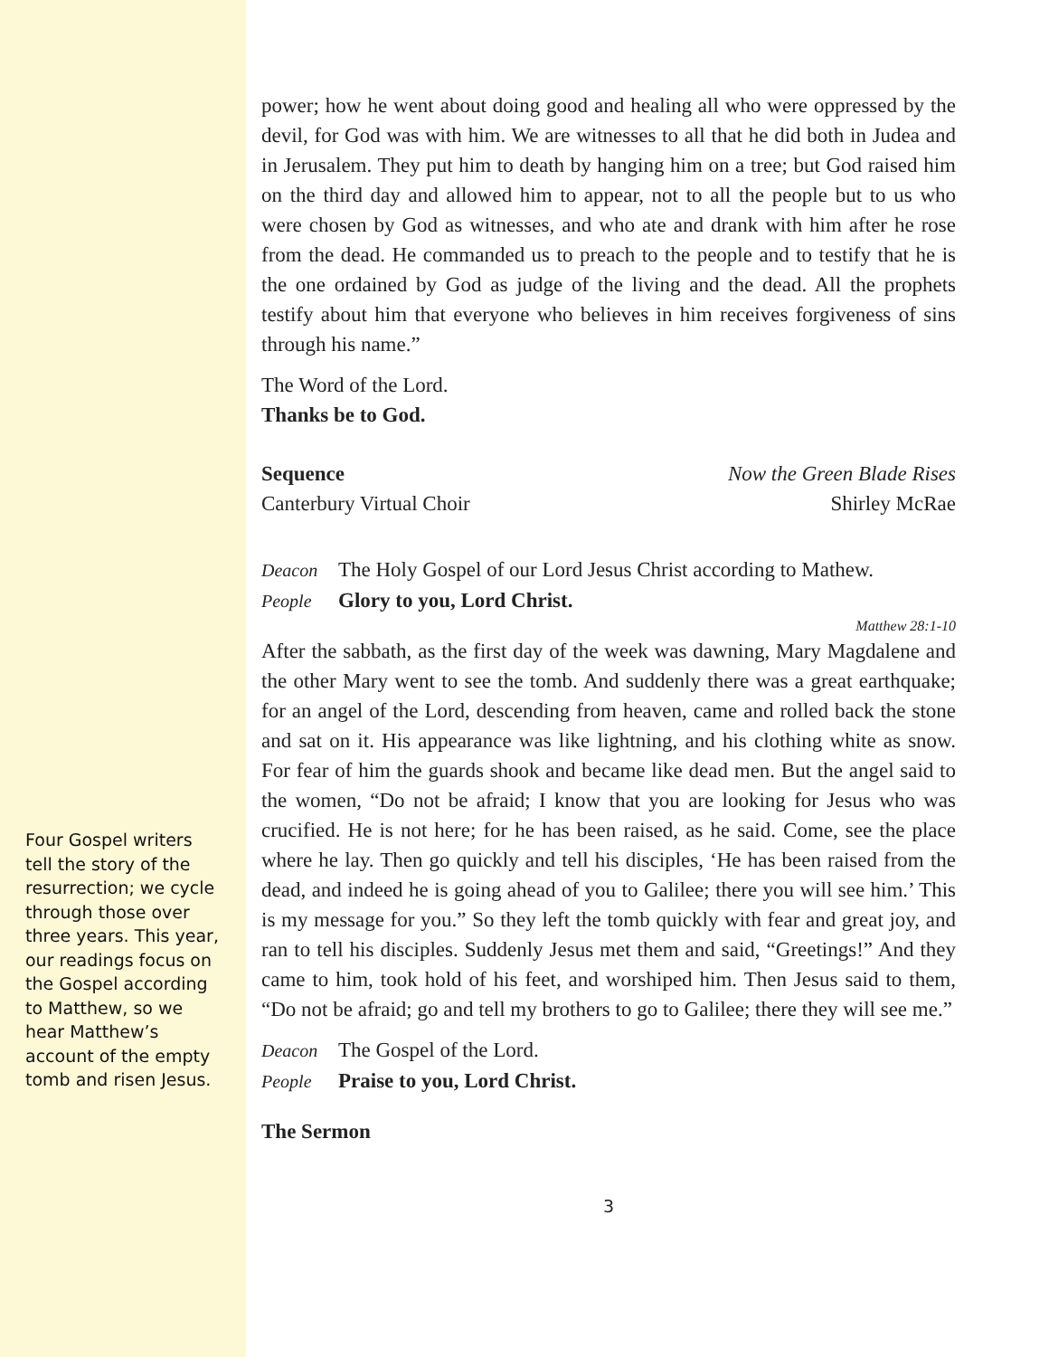Four Gospel writers tell the story of the resurrection; we cycle through those over three years. This year, our readings focus on the Gospel according to Matthew, so we hear Matthew’s account of the empty tomb and risen Jesus.
power; how he went about doing good and healing all who were oppressed by the devil, for God was with him. We are witnesses to all that he did both in Judea and in Jerusalem. They put him to death by hanging him on a tree; but God raised him on the third day and allowed him to appear, not to all the people but to us who were chosen by God as witnesses, and who ate and drank with him after he rose from the dead. He commanded us to preach to the people and to testify that he is the one ordained by God as judge of the living and the dead. All the prophets testify about him that everyone who believes in him receives forgiveness of sins through his name.”
The Word of the Lord.
Thanks be to God.
Sequence Now the Green Blade Rises
Canterbury Virtual Choir Shirley McRae
Deacon The Holy Gospel of our Lord Jesus Christ according to Mathew.
People Glory to you, Lord Christ.
Matthew 28:1-10
After the sabbath, as the first day of the week was dawning, Mary Magdalene and the other Mary went to see the tomb. And suddenly there was a great earthquake; for an angel of the Lord, descending from heaven, came and rolled back the stone and sat on it. His appearance was like lightning, and his clothing white as snow. For fear of him the guards shook and became like dead men. But the angel said to the women, “Do not be afraid; I know that you are looking for Jesus who was crucified. He is not here; for he has been raised, as he said. Come, see the place where he lay. Then go quickly and tell his disciples, ‘He has been raised from the dead, and indeed he is going ahead of you to Galilee; there you will see him.’ This is my message for you.” So they left the tomb quickly with fear and great joy, and ran to tell his disciples. Suddenly Jesus met them and said, “Greetings!” And they came to him, took hold of his feet, and worshiped him. Then Jesus said to them, “Do not be afraid; go and tell my brothers to go to Galilee; there they will see me.”
Deacon The Gospel of the Lord.
People Praise to you, Lord Christ.
The Sermon
3